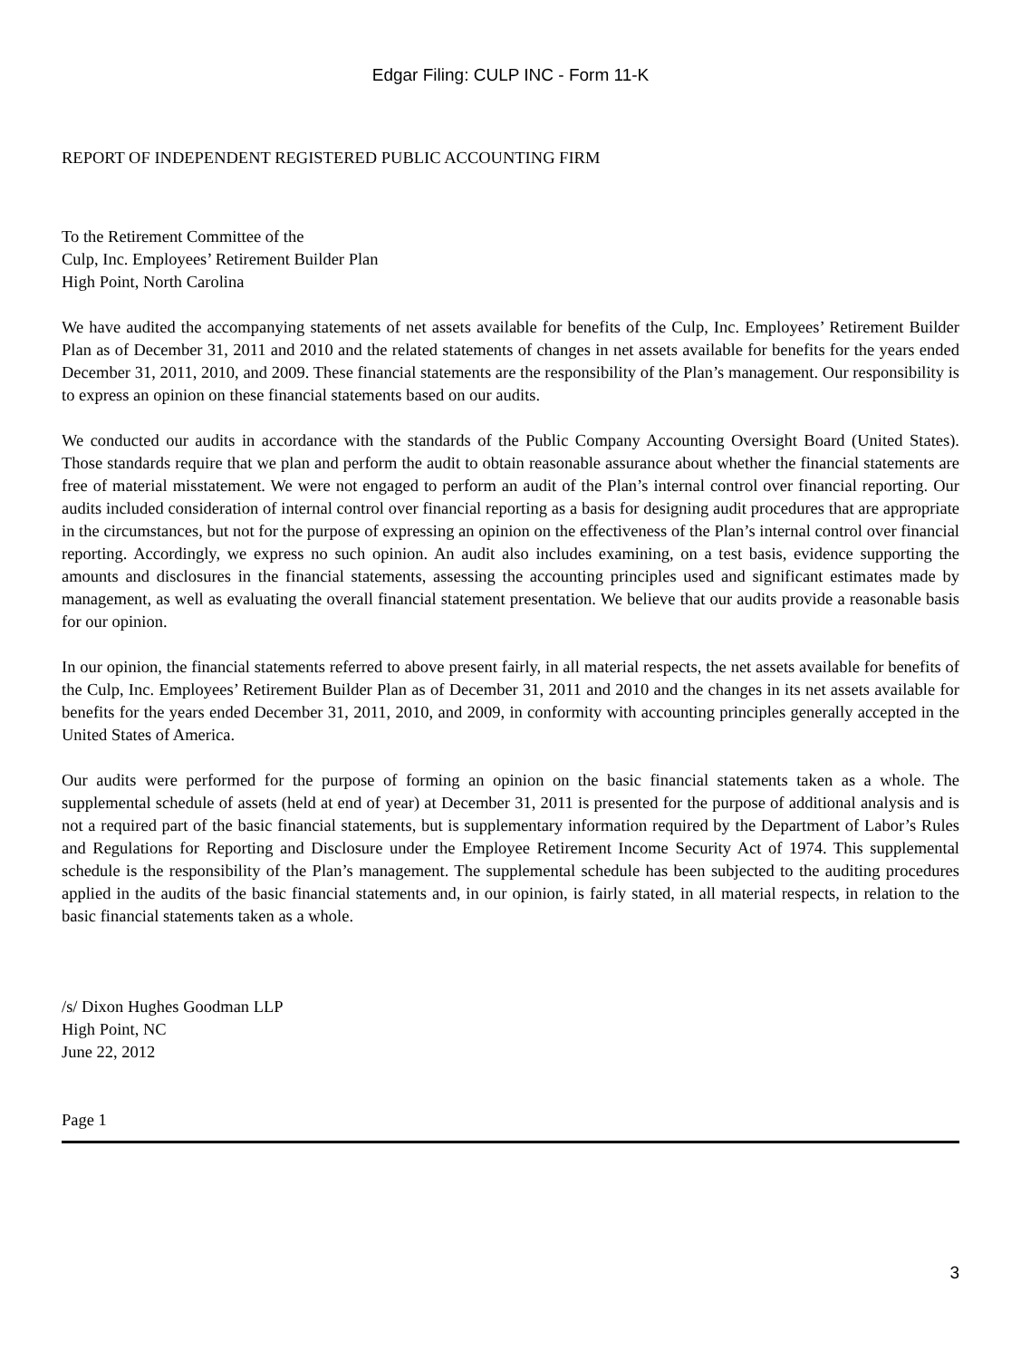Edgar Filing: CULP INC - Form 11-K
REPORT OF INDEPENDENT REGISTERED PUBLIC ACCOUNTING FIRM
To the Retirement Committee of the
Culp, Inc. Employees’ Retirement Builder Plan
High Point, North Carolina
We have audited the accompanying statements of net assets available for benefits of the Culp, Inc. Employees’ Retirement Builder Plan as of December 31, 2011 and 2010 and the related statements of changes in net assets available for benefits for the years ended December 31, 2011, 2010, and 2009. These financial statements are the responsibility of the Plan’s management. Our responsibility is to express an opinion on these financial statements based on our audits.
We conducted our audits in accordance with the standards of the Public Company Accounting Oversight Board (United States). Those standards require that we plan and perform the audit to obtain reasonable assurance about whether the financial statements are free of material misstatement. We were not engaged to perform an audit of the Plan’s internal control over financial reporting. Our audits included consideration of internal control over financial reporting as a basis for designing audit procedures that are appropriate in the circumstances, but not for the purpose of expressing an opinion on the effectiveness of the Plan’s internal control over financial reporting. Accordingly, we express no such opinion. An audit also includes examining, on a test basis, evidence supporting the amounts and disclosures in the financial statements, assessing the accounting principles used and significant estimates made by management, as well as evaluating the overall financial statement presentation. We believe that our audits provide a reasonable basis for our opinion.
In our opinion, the financial statements referred to above present fairly, in all material respects, the net assets available for benefits of the Culp, Inc. Employees’ Retirement Builder Plan as of December 31, 2011 and 2010 and the changes in its net assets available for benefits for the years ended December 31, 2011, 2010, and 2009, in conformity with accounting principles generally accepted in the United States of America.
Our audits were performed for the purpose of forming an opinion on the basic financial statements taken as a whole. The supplemental schedule of assets (held at end of year) at December 31, 2011 is presented for the purpose of additional analysis and is not a required part of the basic financial statements, but is supplementary information required by the Department of Labor’s Rules and Regulations for Reporting and Disclosure under the Employee Retirement Income Security Act of 1974. This supplemental schedule is the responsibility of the Plan’s management. The supplemental schedule has been subjected to the auditing procedures applied in the audits of the basic financial statements and, in our opinion, is fairly stated, in all material respects, in relation to the basic financial statements taken as a whole.
/s/ Dixon Hughes Goodman LLP
High Point, NC
June 22, 2012
Page 1
3